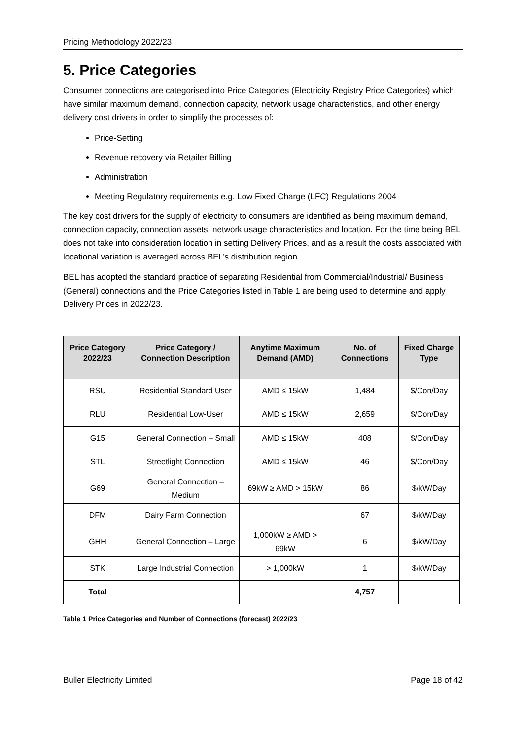Pricing Methodology 2022/23
5. Price Categories
Consumer connections are categorised into Price Categories (Electricity Registry Price Categories) which have similar maximum demand, connection capacity, network usage characteristics, and other energy delivery cost drivers in order to simplify the processes of:
Price-Setting
Revenue recovery via Retailer Billing
Administration
Meeting Regulatory requirements e.g. Low Fixed Charge (LFC) Regulations 2004
The key cost drivers for the supply of electricity to consumers are identified as being maximum demand, connection capacity, connection assets, network usage characteristics and location. For the time being BEL does not take into consideration location in setting Delivery Prices, and as a result the costs associated with locational variation is averaged across BEL’s distribution region.
BEL has adopted the standard practice of separating Residential from Commercial/Industrial/ Business (General) connections and the Price Categories listed in Table 1 are being used to determine and apply Delivery Prices in 2022/23.
| Price Category 2022/23 | Price Category / Connection Description | Anytime Maximum Demand (AMD) | No. of Connections | Fixed Charge Type |
| --- | --- | --- | --- | --- |
| RSU | Residential Standard User | AMD ≤ 15kW | 1,484 | $/Con/Day |
| RLU | Residential Low-User | AMD ≤ 15kW | 2,659 | $/Con/Day |
| G15 | General Connection – Small | AMD ≤ 15kW | 408 | $/Con/Day |
| STL | Streetlight Connection | AMD ≤ 15kW | 46 | $/Con/Day |
| G69 | General Connection – Medium | 69kW ≥ AMD > 15kW | 86 | $/kW/Day |
| DFM | Dairy Farm Connection | | 67 | $/kW/Day |
| GHH | General Connection – Large | 1,000kW ≥ AMD > 69kW | 6 | $/kW/Day |
| STK | Large Industrial Connection | > 1,000kW | 1 | $/kW/Day |
| Total | | | 4,757 | |
Table 1 Price Categories and Number of Connections (forecast) 2022/23
Buller Electricity Limited Page 18 of 42